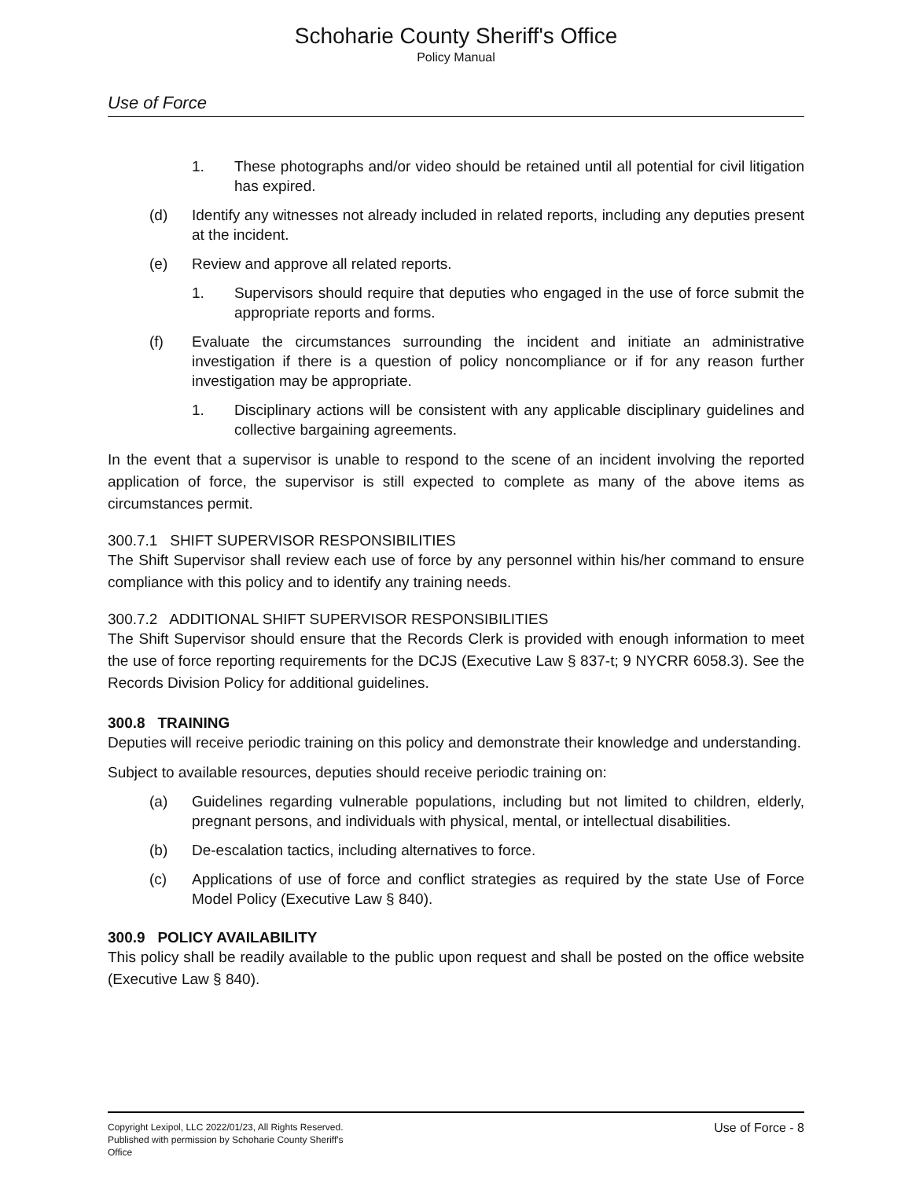Schoharie County Sheriff's Office
Policy Manual
Use of Force
1. These photographs and/or video should be retained until all potential for civil litigation has expired.
(d) Identify any witnesses not already included in related reports, including any deputies present at the incident.
(e) Review and approve all related reports.
1. Supervisors should require that deputies who engaged in the use of force submit the appropriate reports and forms.
(f) Evaluate the circumstances surrounding the incident and initiate an administrative investigation if there is a question of policy noncompliance or if for any reason further investigation may be appropriate.
1. Disciplinary actions will be consistent with any applicable disciplinary guidelines and collective bargaining agreements.
In the event that a supervisor is unable to respond to the scene of an incident involving the reported application of force, the supervisor is still expected to complete as many of the above items as circumstances permit.
300.7.1 SHIFT SUPERVISOR RESPONSIBILITIES
The Shift Supervisor shall review each use of force by any personnel within his/her command to ensure compliance with this policy and to identify any training needs.
300.7.2 ADDITIONAL SHIFT SUPERVISOR RESPONSIBILITIES
The Shift Supervisor should ensure that the Records Clerk is provided with enough information to meet the use of force reporting requirements for the DCJS (Executive Law § 837-t; 9 NYCRR 6058.3). See the Records Division Policy for additional guidelines.
300.8 TRAINING
Deputies will receive periodic training on this policy and demonstrate their knowledge and understanding.
Subject to available resources, deputies should receive periodic training on:
(a) Guidelines regarding vulnerable populations, including but not limited to children, elderly, pregnant persons, and individuals with physical, mental, or intellectual disabilities.
(b) De-escalation tactics, including alternatives to force.
(c) Applications of use of force and conflict strategies as required by the state Use of Force Model Policy (Executive Law § 840).
300.9 POLICY AVAILABILITY
This policy shall be readily available to the public upon request and shall be posted on the office website (Executive Law § 840).
Copyright Lexipol, LLC 2022/01/23, All Rights Reserved. Published with permission by Schoharie County Sheriff's Office
Use of Force - 8